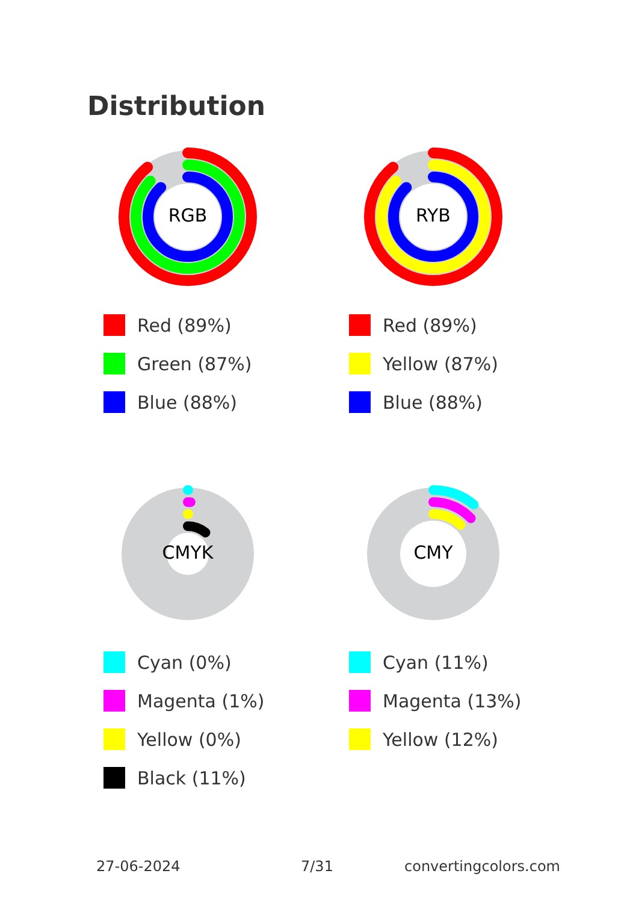Distribution
RGB
Red (89%)
Green (87%)
Blue (88%)
RYB
Red (89%)
Yellow (87%)
Blue (88%)
CMYK
Cyan (0%)
Magenta (1%)
Yellow (0%)
Black (11%)
CMY
Cyan (11%)
Magenta (13%)
Yellow (12%)
27-06-2024 7/31 convertingcolors.com